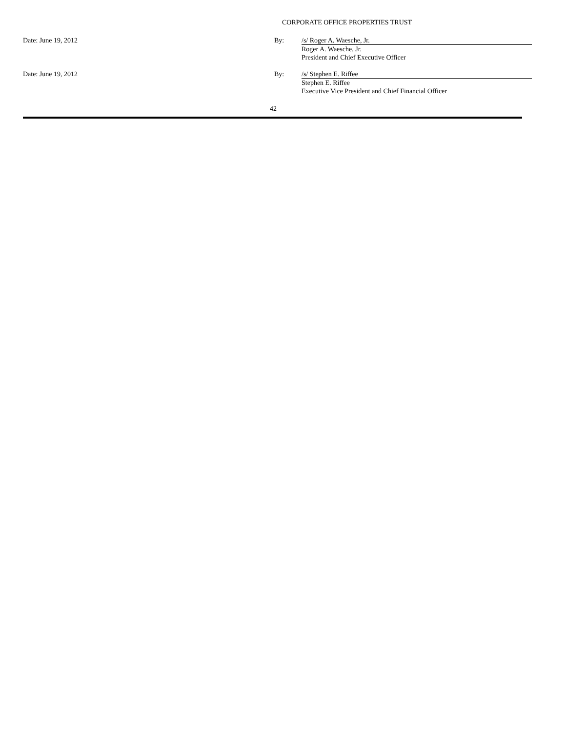CORPORATE OFFICE PROPERTIES TRUST
| Date: June 19, 2012 | By: | /s/ Roger A. Waesche, Jr. |
| | | Roger A. Waesche, Jr. |
| | | President and Chief Executive Officer |
| Date: June 19, 2012 | By: | /s/ Stephen E. Riffee |
| | | Stephen E. Riffee |
| | | Executive Vice President and Chief Financial Officer |
42